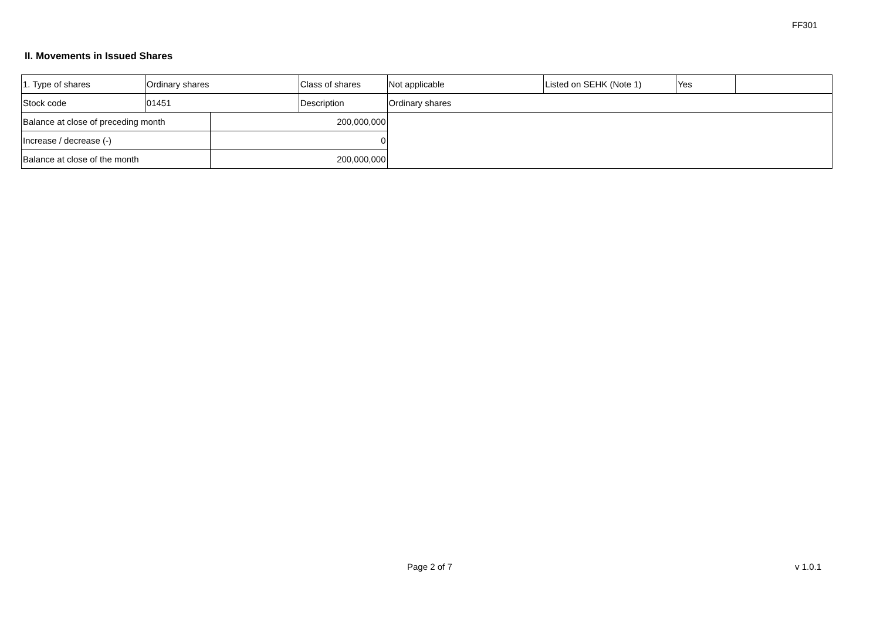FF301
II. Movements in Issued Shares
| 1. Type of shares | Ordinary shares | | Class of shares | Not applicable | Listed on SEHK (Note 1) | Yes | |
| Stock code | 01451 | | Description | Ordinary shares | | | |
| Balance at close of preceding month | | 200,000,000 | | | | | |
| Increase / decrease (-) | | 0 | | | | | |
| Balance at close of the month | | 200,000,000 | | | | | |
Page 2 of 7 v 1.0.1